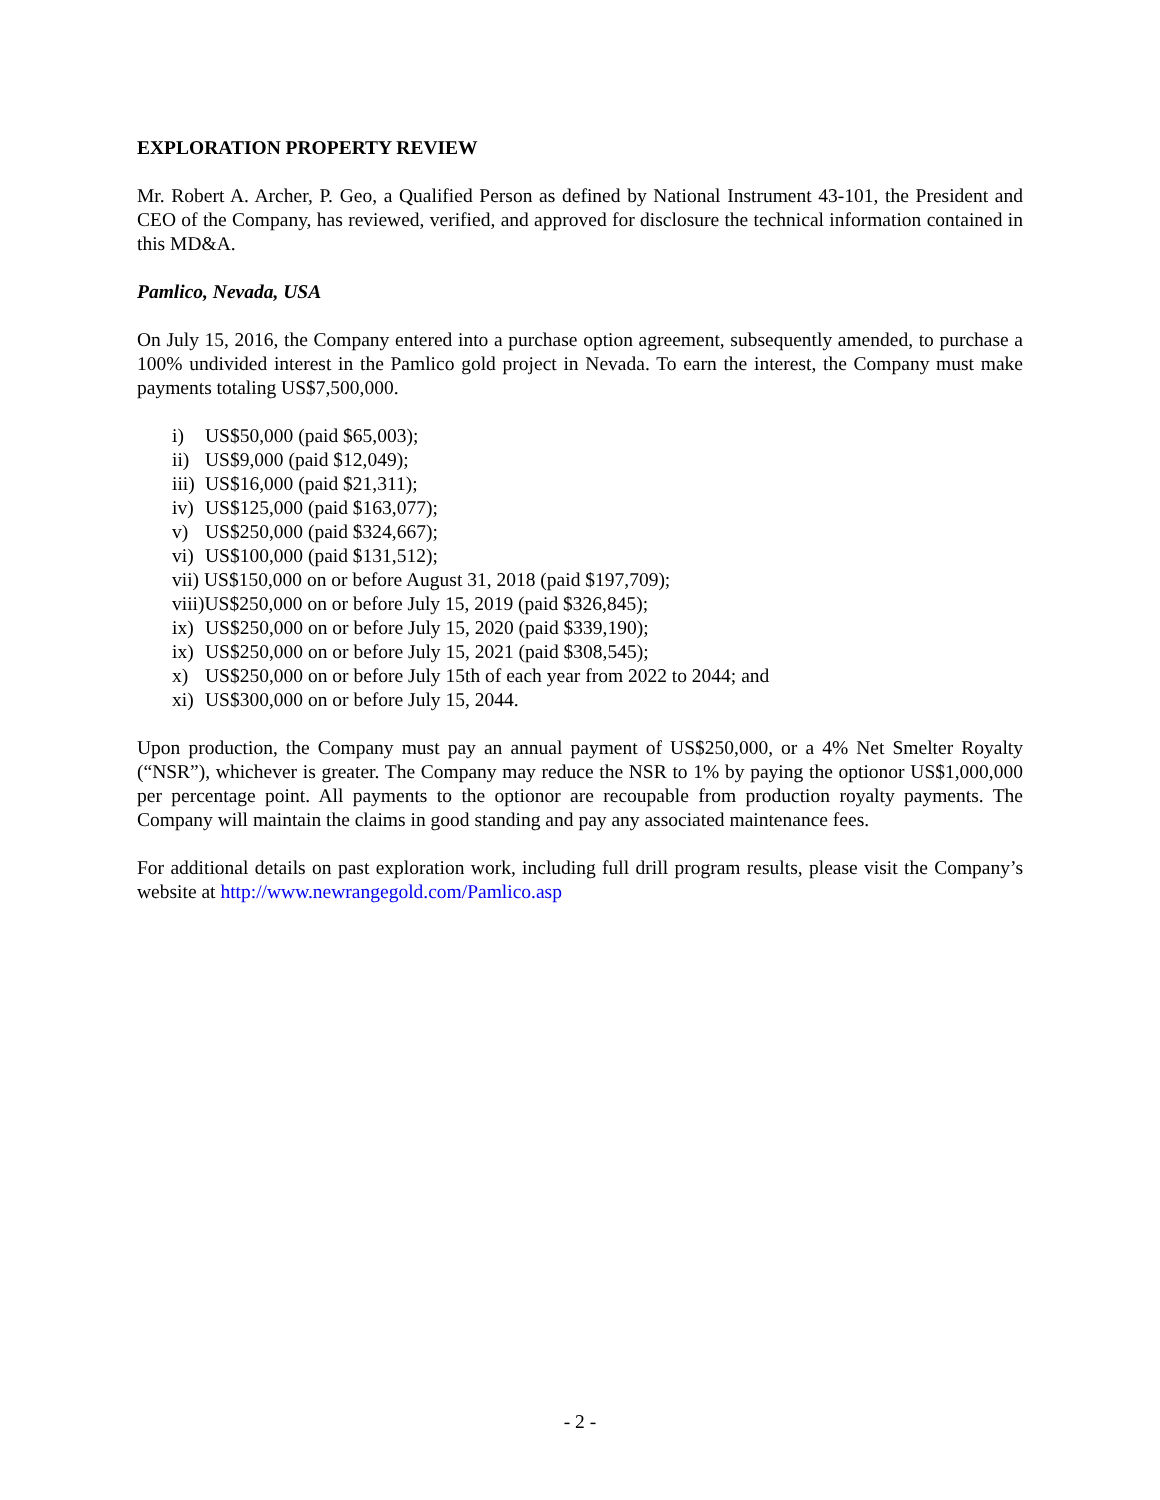EXPLORATION PROPERTY REVIEW
Mr. Robert A. Archer, P. Geo, a Qualified Person as defined by National Instrument 43-101, the President and CEO of the Company, has reviewed, verified, and approved for disclosure the technical information contained in this MD&A.
Pamlico, Nevada, USA
On July 15, 2016, the Company entered into a purchase option agreement, subsequently amended, to purchase a 100% undivided interest in the Pamlico gold project in Nevada. To earn the interest, the Company must make payments totaling US$7,500,000.
i) US$50,000 (paid $65,003);
ii) US$9,000 (paid $12,049);
iii) US$16,000 (paid $21,311);
iv) US$125,000 (paid $163,077);
v) US$250,000 (paid $324,667);
vi) US$100,000 (paid $131,512);
vii) US$150,000 on or before August 31, 2018 (paid $197,709);
viii)US$250,000 on or before July 15, 2019 (paid $326,845);
ix) US$250,000 on or before July 15, 2020 (paid $339,190);
ix) US$250,000 on or before July 15, 2021 (paid $308,545);
x) US$250,000 on or before July 15th of each year from 2022 to 2044; and
xi) US$300,000 on or before July 15, 2044.
Upon production, the Company must pay an annual payment of US$250,000, or a 4% Net Smelter Royalty (“NSR”), whichever is greater. The Company may reduce the NSR to 1% by paying the optionor US$1,000,000 per percentage point. All payments to the optionor are recoupable from production royalty payments. The Company will maintain the claims in good standing and pay any associated maintenance fees.
For additional details on past exploration work, including full drill program results, please visit the Company’s website at http://www.newrangegold.com/Pamlico.asp
- 2 -